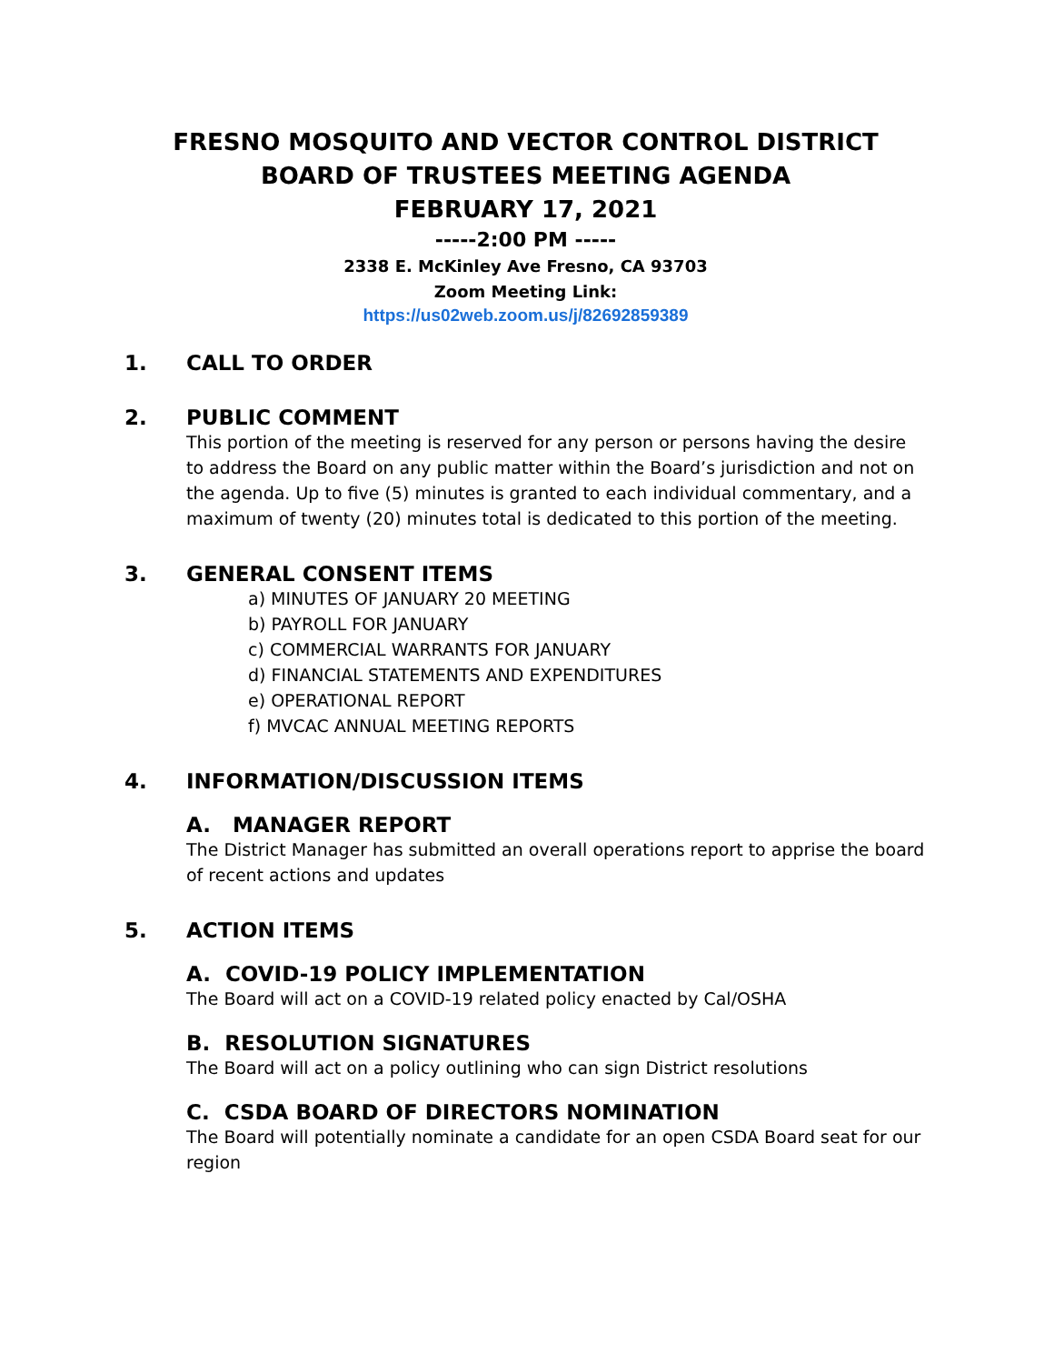FRESNO MOSQUITO AND VECTOR CONTROL DISTRICT
BOARD OF TRUSTEES MEETING AGENDA
FEBRUARY 17, 2021
-----2:00 PM -----
2338 E. McKinley Ave Fresno, CA 93703
Zoom Meeting Link:
https://us02web.zoom.us/j/82692859389
1. CALL TO ORDER
2. PUBLIC COMMENT
This portion of the meeting is reserved for any person or persons having the desire to address the Board on any public matter within the Board’s jurisdiction and not on the agenda. Up to five (5) minutes is granted to each individual commentary, and a maximum of twenty (20) minutes total is dedicated to this portion of the meeting.
3. GENERAL CONSENT ITEMS
a) MINUTES OF JANUARY 20 MEETING
b) PAYROLL FOR JANUARY
c) COMMERCIAL WARRANTS FOR JANUARY
d) FINANCIAL STATEMENTS AND EXPENDITURES
e) OPERATIONAL REPORT
f) MVCAC ANNUAL MEETING REPORTS
4. INFORMATION/DISCUSSION ITEMS
A. MANAGER REPORT
The District Manager has submitted an overall operations report to apprise the board of recent actions and updates
5. ACTION ITEMS
A. COVID-19 POLICY IMPLEMENTATION
The Board will act on a COVID-19 related policy enacted by Cal/OSHA
B. RESOLUTION SIGNATURES
The Board will act on a policy outlining who can sign District resolutions
C. CSDA BOARD OF DIRECTORS NOMINATION
The Board will potentially nominate a candidate for an open CSDA Board seat for our region